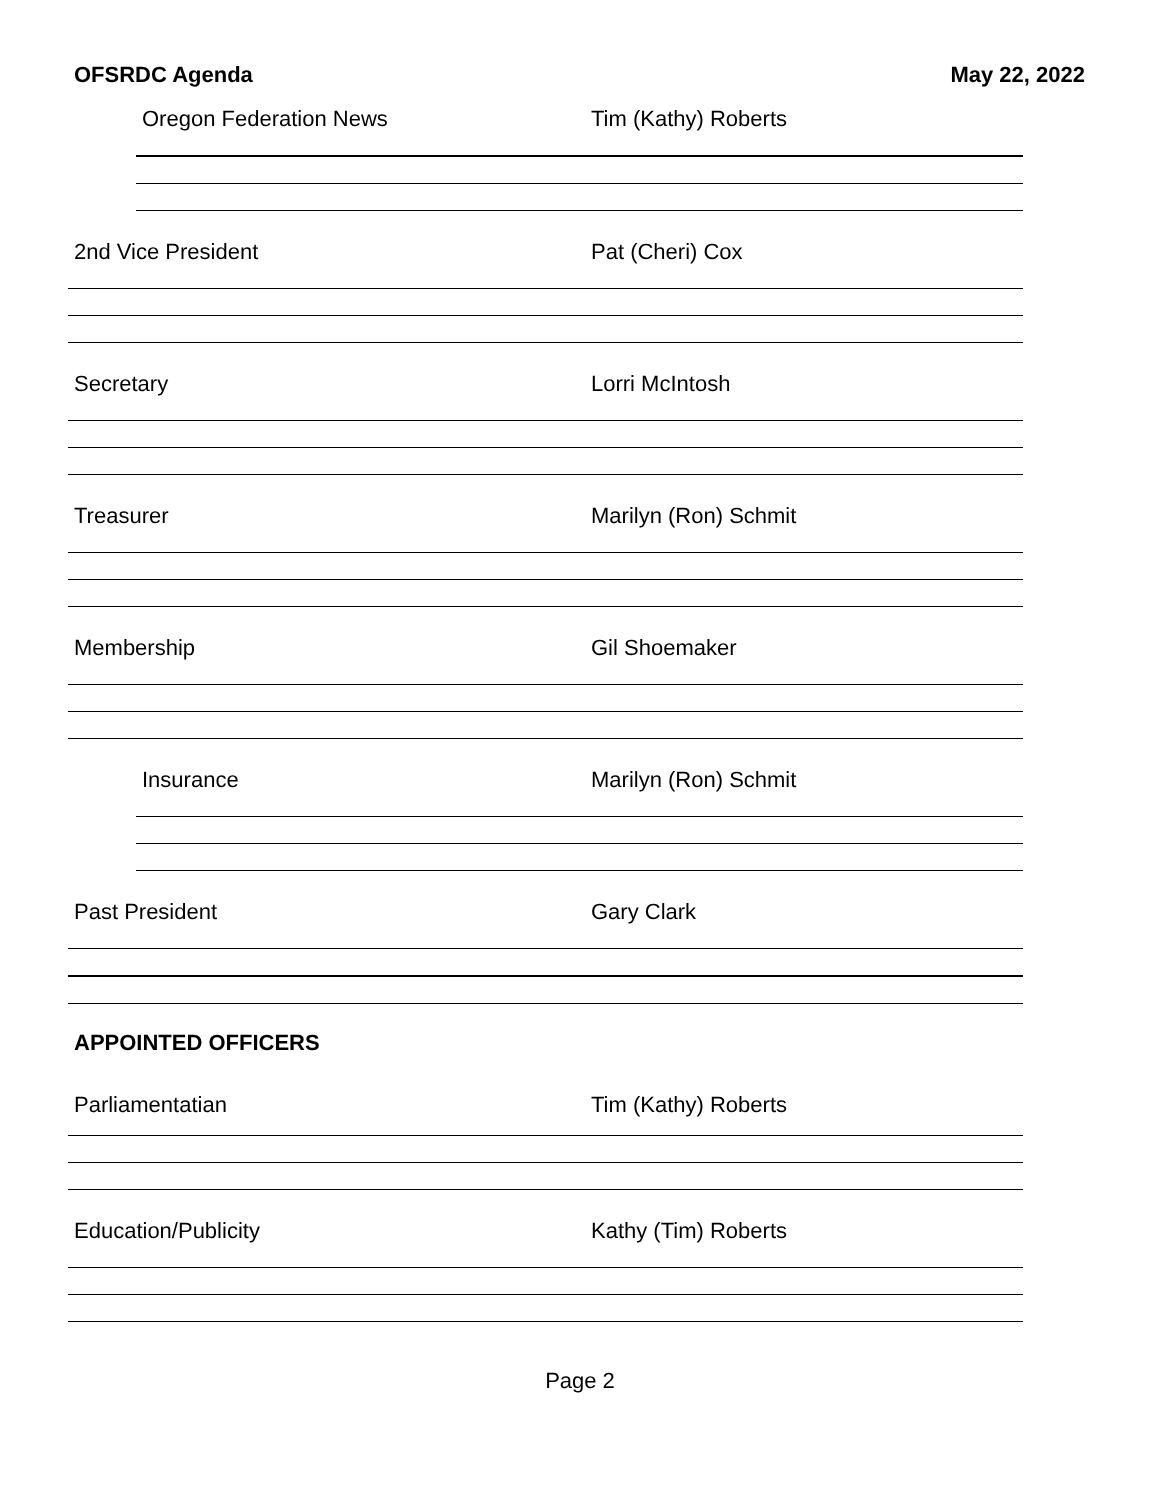OFSRDC Agenda May 22, 2022
Oregon Federation News Tim (Kathy) Roberts
2nd Vice President Pat (Cheri) Cox
Secretary Lorri McIntosh
Treasurer Marilyn (Ron) Schmit
Membership Gil Shoemaker
Insurance Marilyn (Ron) Schmit
Past President Gary Clark
APPOINTED OFFICERS
Parliamentatian Tim (Kathy) Roberts
Education/Publicity Kathy (Tim) Roberts
Page 2